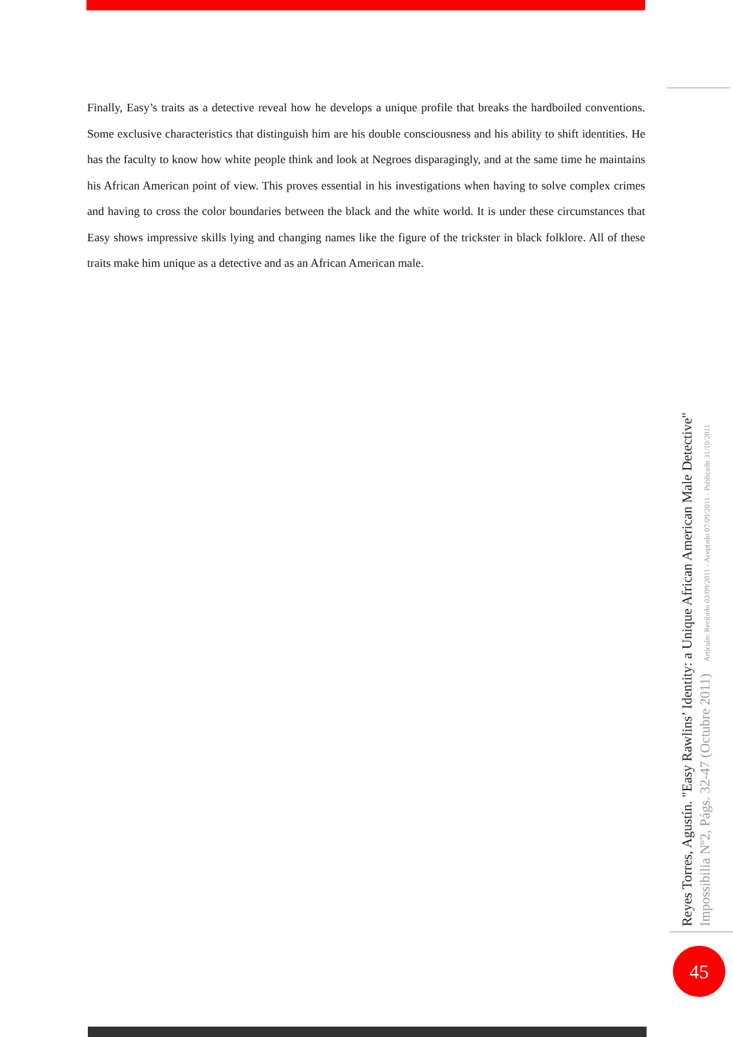Finally, Easy’s traits as a detective reveal how he develops a unique profile that breaks the hardboiled conventions. Some exclusive characteristics that distinguish him are his double consciousness and his ability to shift identities. He has the faculty to know how white people think and look at Negroes disparagingly, and at the same time he maintains his African American point of view. This proves essential in his investigations when having to solve complex crimes and having to cross the color boundaries between the black and the white world. It is under these circumstances that Easy shows impressive skills lying and changing names like the figure of the trickster in black folklore. All of these traits make him unique as a detective and as an African American male.
Reyes Torres, Agustín. "Easy Rawlins’ Identity: a Unique African American Male Detective"
Impossibilia Nº2, Págs. 32-47 (Octubre 2011) Artículo: Recibido 03/09/2011 - Aceptado 07/09/2011 - Publicado 31/10/2011
45